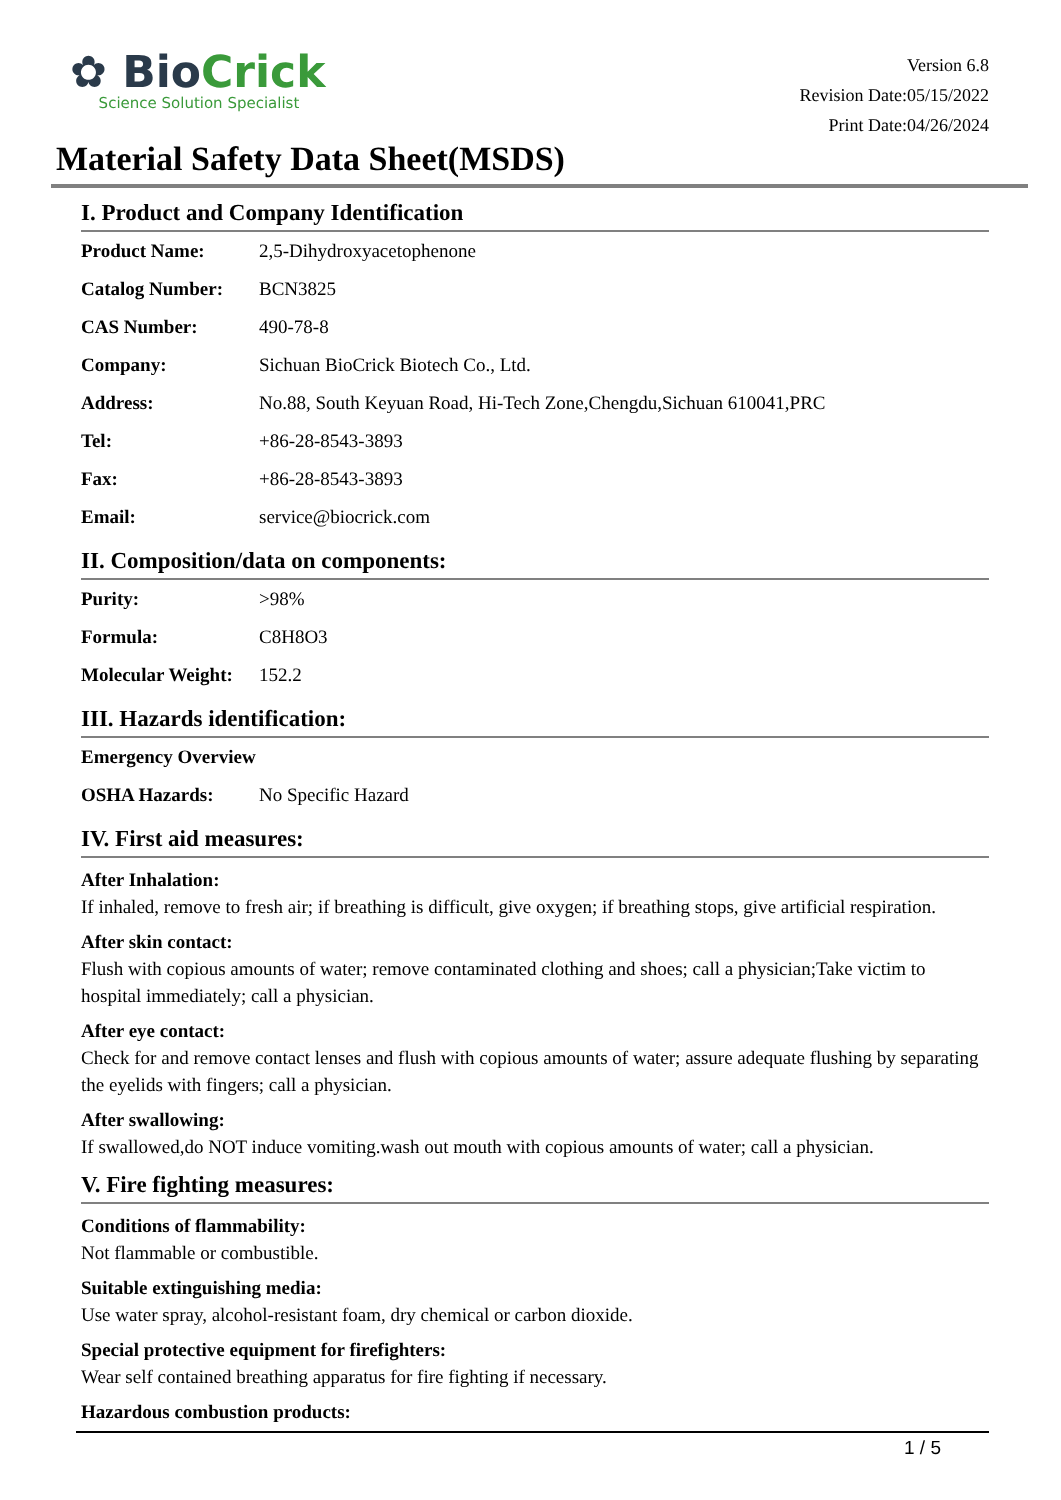✿ BioCrick
Science Solution Specialist
Version 6.8
Revision Date:05/15/2022
Print Date:04/26/2024
Material Safety Data Sheet(MSDS)
I. Product and Company Identification
| Product Name: | 2,5-Dihydroxyacetophenone |
| Catalog Number: | BCN3825 |
| CAS Number: | 490-78-8 |
| Company: | Sichuan BioCrick Biotech Co., Ltd. |
| Address: | No.88, South Keyuan Road, Hi-Tech Zone,Chengdu,Sichuan 610041,PRC |
| Tel: | +86-28-8543-3893 |
| Fax: | +86-28-8543-3893 |
| Email: | service@biocrick.com |
II. Composition/data on components:
| Purity: | >98% |
| Formula: | C8H8O3 |
| Molecular Weight: | 152.2 |
III. Hazards identification:
| Emergency Overview | |
| OSHA Hazards: | No Specific Hazard |
IV. First aid measures:
After Inhalation:
If inhaled, remove to fresh air; if breathing is difficult, give oxygen; if breathing stops, give artificial respiration.
After skin contact:
Flush with copious amounts of water; remove contaminated clothing and shoes; call a physician;Take victim to hospital immediately; call a physician.
After eye contact:
Check for and remove contact lenses and flush with copious amounts of water; assure adequate flushing by separating the eyelids with fingers; call a physician.
After swallowing:
If swallowed,do NOT induce vomiting.wash out mouth with copious amounts of water; call a physician.
V. Fire fighting measures:
Conditions of flammability:
Not flammable or combustible.
Suitable extinguishing media:
Use water spray, alcohol-resistant foam, dry chemical or carbon dioxide.
Special protective equipment for firefighters:
Wear self contained breathing apparatus for fire fighting if necessary.
Hazardous combustion products:
1 / 5